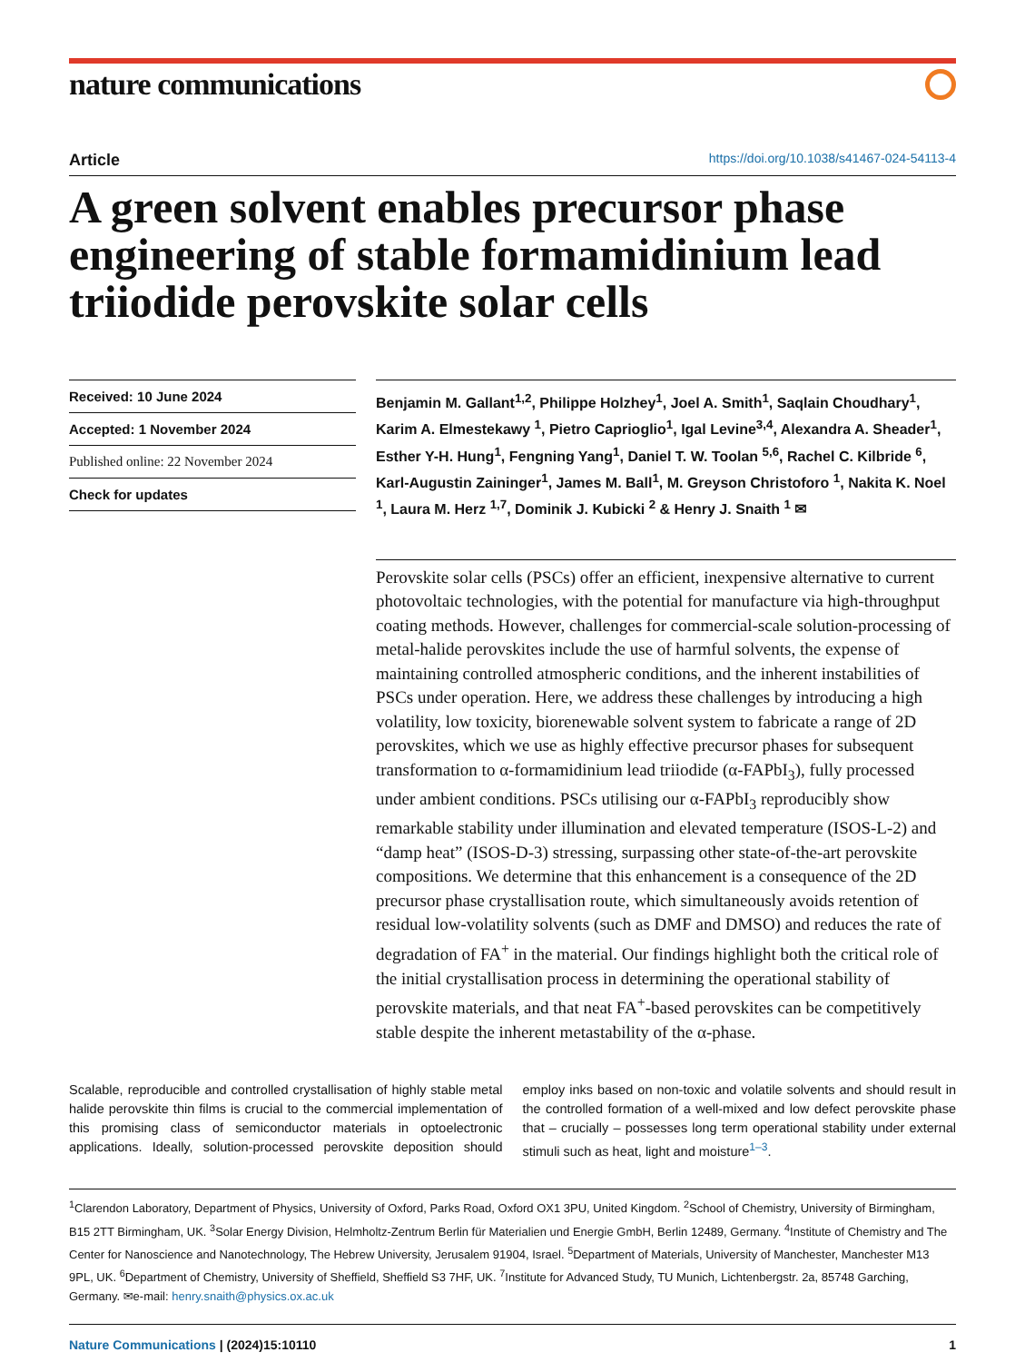nature communications
Article https://doi.org/10.1038/s41467-024-54113-4
A green solvent enables precursor phase engineering of stable formamidinium lead triiodide perovskite solar cells
Received: 10 June 2024
Accepted: 1 November 2024
Published online: 22 November 2024
Check for updates
Benjamin M. Gallant<sup>1,2</sup>, Philippe Holzhey<sup>1</sup>, Joel A. Smith<sup>1</sup>, Saqlain Choudhary<sup>1</sup>, Karim A. Elmestekawy <sup>1</sup>, Pietro Caprioglio<sup>1</sup>, Igal Levine<sup>3,4</sup>, Alexandra A. Sheader<sup>1</sup>, Esther Y-H. Hung<sup>1</sup>, Fengning Yang<sup>1</sup>, Daniel T. W. Toolan <sup>5,6</sup>, Rachel C. Kilbride <sup>6</sup>, Karl-Augustin Zaininger<sup>1</sup>, James M. Ball<sup>1</sup>, M. Greyson Christoforo <sup>1</sup>, Nakita K. Noel <sup>1</sup>, Laura M. Herz <sup>1,7</sup>, Dominik J. Kubicki <sup>2</sup> & Henry J. Snaith <sup>1</sup> ✉
Perovskite solar cells (PSCs) offer an efficient, inexpensive alternative to current photovoltaic technologies, with the potential for manufacture via high-throughput coating methods. However, challenges for commercial-scale solution-processing of metal-halide perovskites include the use of harmful solvents, the expense of maintaining controlled atmospheric conditions, and the inherent instabilities of PSCs under operation. Here, we address these challenges by introducing a high volatility, low toxicity, biorenewable solvent system to fabricate a range of 2D perovskites, which we use as highly effective precursor phases for subsequent transformation to α-formamidinium lead triiodide (α-FAPbI<sub>3</sub>), fully processed under ambient conditions. PSCs utilising our α-FAPbI<sub>3</sub> reproducibly show remarkable stability under illumination and elevated temperature (ISOS-L-2) and “damp heat” (ISOS-D-3) stressing, surpassing other state-of-the-art perovskite compositions. We determine that this enhancement is a consequence of the 2D precursor phase crystallisation route, which simultaneously avoids retention of residual low-volatility solvents (such as DMF and DMSO) and reduces the rate of degradation of FA<sup>+</sup> in the material. Our findings highlight both the critical role of the initial crystallisation process in determining the operational stability of perovskite materials, and that neat FA<sup>+</sup>-based perovskites can be competitively stable despite the inherent metastability of the α-phase.
Scalable, reproducible and controlled crystallisation of highly stable metal halide perovskite thin films is crucial to the commercial implementation of this promising class of semiconductor materials in optoelectronic applications. Ideally, solution-processed perovskite deposition should employ inks based on non-toxic and volatile solvents and should result in the controlled formation of a well-mixed and low defect perovskite phase that – crucially – possesses long term operational stability under external stimuli such as heat, light and moisture<sup>1–3</sup>.
<sup>1</sup> Clarendon Laboratory, Department of Physics, University of Oxford, Parks Road, Oxford OX1 3PU, United Kingdom. <sup>2</sup>School of Chemistry, University of Birmingham, B15 2TT Birmingham, UK. <sup>3</sup>Solar Energy Division, Helmholtz-Zentrum Berlin für Materialien und Energie GmbH, Berlin 12489, Germany. <sup>4</sup>Institute of Chemistry and The Center for Nanoscience and Nanotechnology, The Hebrew University, Jerusalem 91904, Israel. <sup>5</sup>Department of Materials, University of Manchester, Manchester M13 9PL, UK. <sup>6</sup>Department of Chemistry, University of Sheffield, Sheffield S3 7HF, UK. <sup>7</sup>Institute for Advanced Study, TU Munich, Lichtenbergstr. 2a, 85748 Garching, Germany. ✉e-mail: henry.snaith@physics.ox.ac.uk
Nature Communications | (2024)15:10110 1